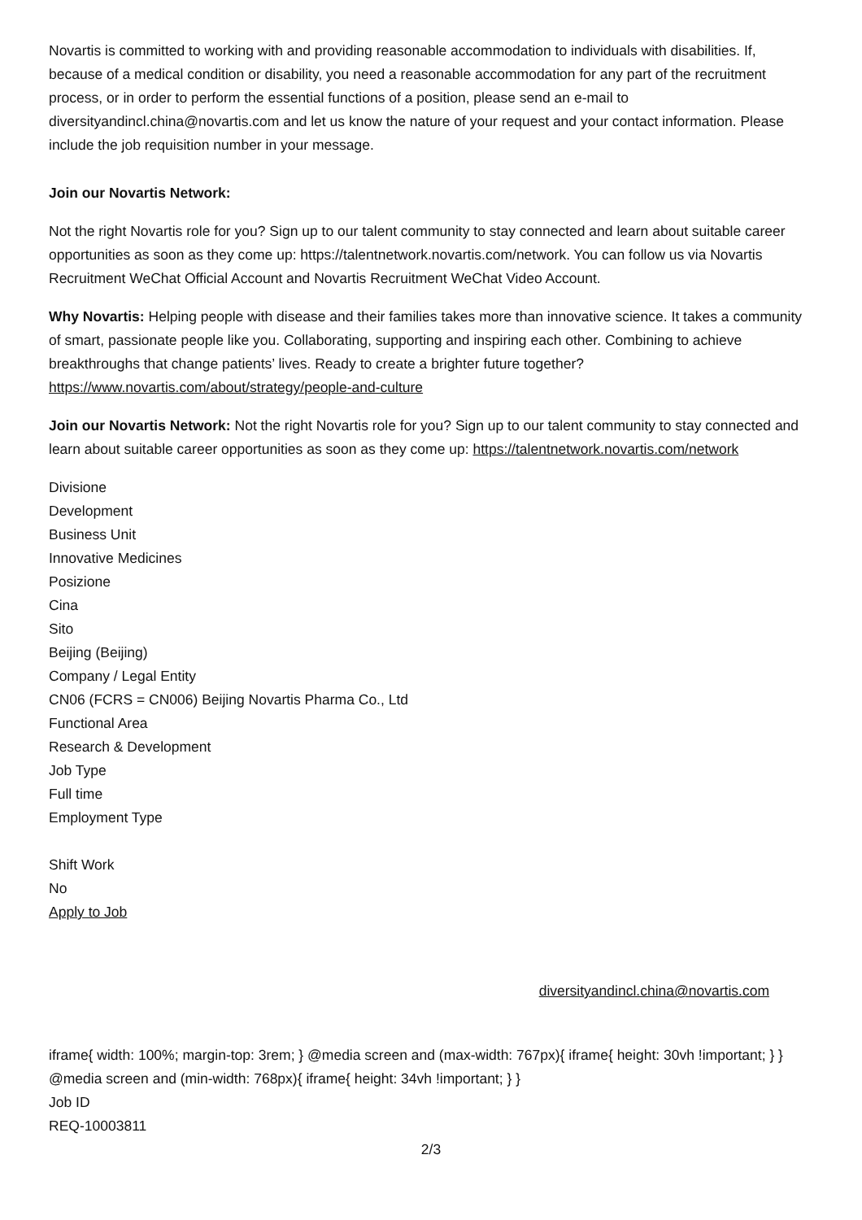Novartis is committed to working with and providing reasonable accommodation to individuals with disabilities. If, because of a medical condition or disability, you need a reasonable accommodation for any part of the recruitment process, or in order to perform the essential functions of a position, please send an e-mail to diversityandincl.china@novartis.com and let us know the nature of your request and your contact information. Please include the job requisition number in your message.
Join our Novartis Network:
Not the right Novartis role for you? Sign up to our talent community to stay connected and learn about suitable career opportunities as soon as they come up: https://talentnetwork.novartis.com/network. You can follow us via Novartis Recruitment WeChat Official Account and Novartis Recruitment WeChat Video Account.
Why Novartis: Helping people with disease and their families takes more than innovative science. It takes a community of smart, passionate people like you. Collaborating, supporting and inspiring each other. Combining to achieve breakthroughs that change patients’ lives. Ready to create a brighter future together? https://www.novartis.com/about/strategy/people-and-culture
Join our Novartis Network: Not the right Novartis role for you? Sign up to our talent community to stay connected and learn about suitable career opportunities as soon as they come up: https://talentnetwork.novartis.com/network
Divisione
Development
Business Unit
Innovative Medicines
Posizione
Cina
Sito
Beijing (Beijing)
Company / Legal Entity
CN06 (FCRS = CN006) Beijing Novartis Pharma Co., Ltd
Functional Area
Research & Development
Job Type
Full time
Employment Type
Shift Work
No
Apply to Job
diversityandincl.china@novartis.com
iframe{ width: 100%; margin-top: 3rem; } @media screen and (max-width: 767px){ iframe{ height: 30vh !important; } } @media screen and (min-width: 768px){ iframe{ height: 34vh !important; } }
Job ID
REQ-10003811
2/3